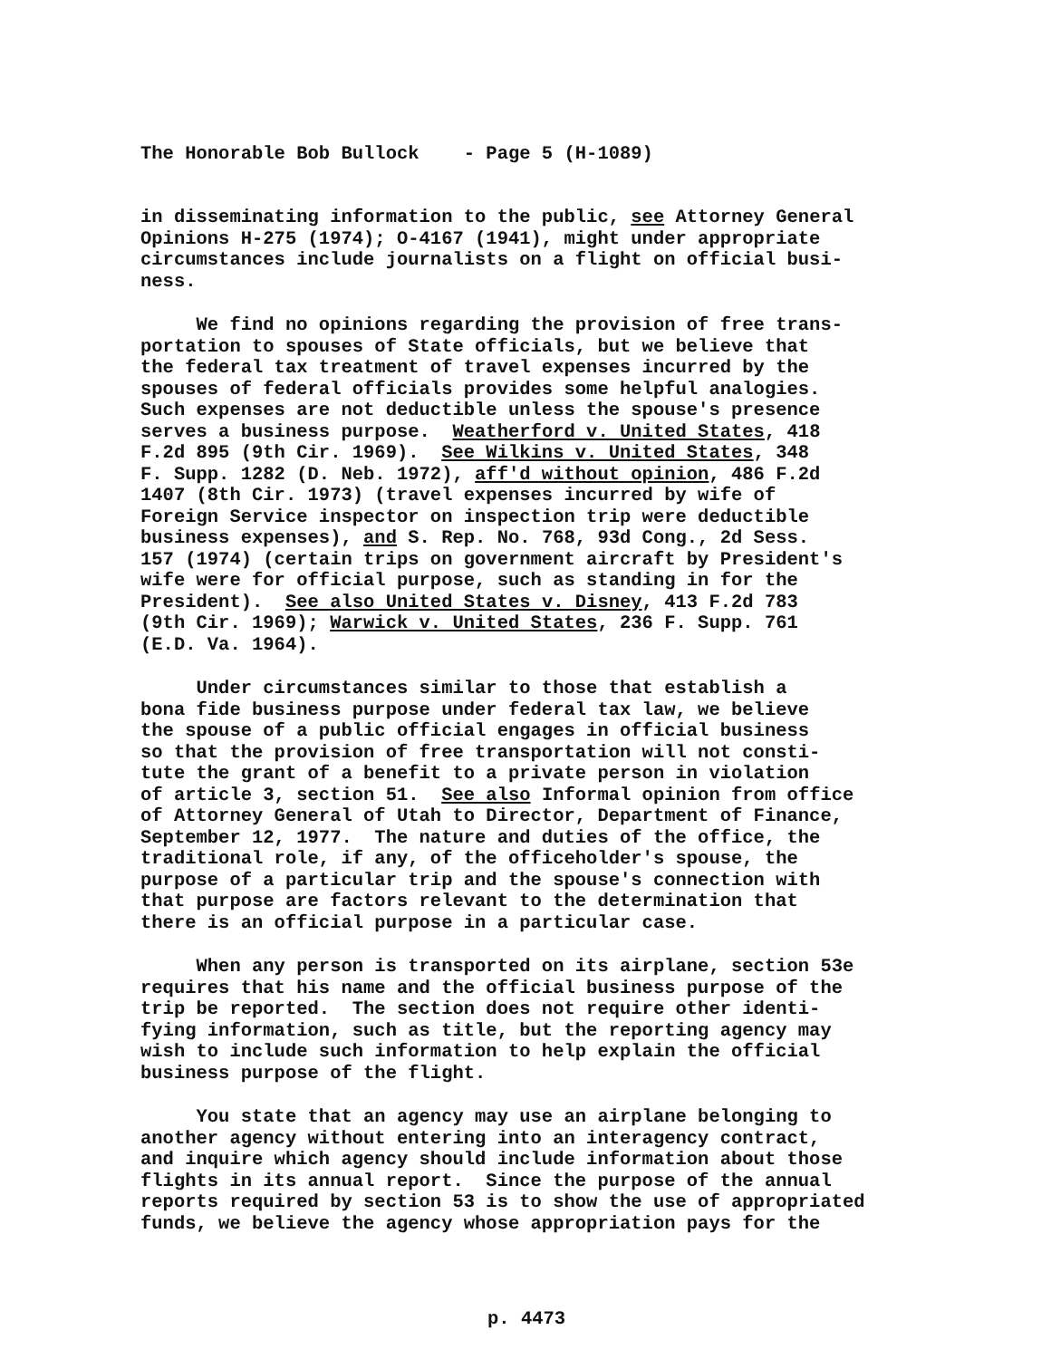The Honorable Bob Bullock - Page 5 (H-1089)
in disseminating information to the public, see Attorney General Opinions H-275 (1974); O-4167 (1941), might under appropriate circumstances include journalists on a flight on official busi- ness.
We find no opinions regarding the provision of free trans- portation to spouses of State officials, but we believe that the federal tax treatment of travel expenses incurred by the spouses of federal officials provides some helpful analogies. Such expenses are not deductible unless the spouse's presence serves a business purpose. Weatherford v. United States, 418 F.2d 895 (9th Cir. 1969). See Wilkins v. United States, 348 F. Supp. 1282 (D. Neb. 1972), aff'd without opinion, 486 F.2d 1407 (8th Cir. 1973) (travel expenses incurred by wife of Foreign Service inspector on inspection trip were deductible business expenses), and S. Rep. No. 768, 93d Cong., 2d Sess. 157 (1974) (certain trips on government aircraft by President's wife were for official purpose, such as standing in for the President). See also United States v. Disney, 413 F.2d 783 (9th Cir. 1969); Warwick v. United States, 236 F. Supp. 761 (E.D. Va. 1964).
Under circumstances similar to those that establish a bona fide business purpose under federal tax law, we believe the spouse of a public official engages in official business so that the provision of free transportation will not consti- tute the grant of a benefit to a private person in violation of article 3, section 51. See also Informal opinion from office of Attorney General of Utah to Director, Department of Finance, September 12, 1977. The nature and duties of the office, the traditional role, if any, of the officeholder's spouse, the purpose of a particular trip and the spouse's connection with that purpose are factors relevant to the determination that there is an official purpose in a particular case.
When any person is transported on its airplane, section 53e requires that his name and the official business purpose of the trip be reported. The section does not require other identi- fying information, such as title, but the reporting agency may wish to include such information to help explain the official business purpose of the flight.
You state that an agency may use an airplane belonging to another agency without entering into an interagency contract, and inquire which agency should include information about those flights in its annual report. Since the purpose of the annual reports required by section 53 is to show the use of appropriated funds, we believe the agency whose appropriation pays for the
p. 4473